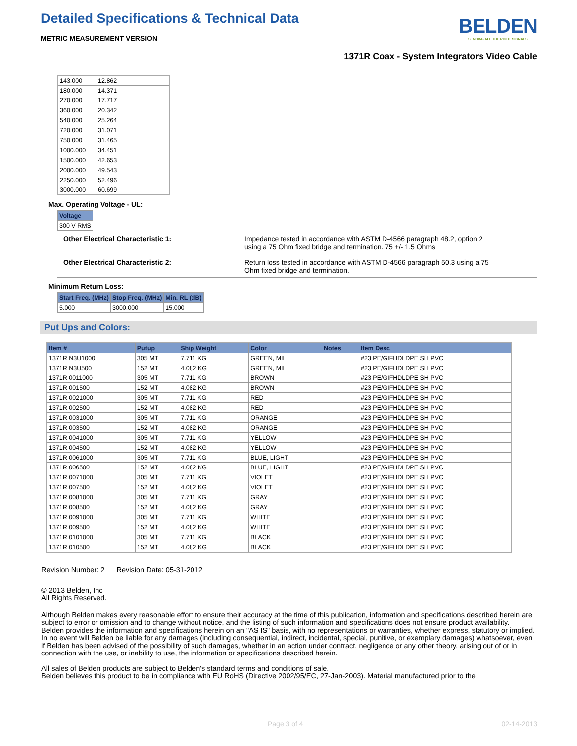Detailed Specifications & Technical Data
METRIC MEASUREMENT VERSION
BELDEN
SENDING ALL THE RIGHT SIGNALS
1371R Coax - System Integrators Video Cable
| 143.000 | 12.862 |
| 180.000 | 14.371 |
| 270.000 | 17.717 |
| 360.000 | 20.342 |
| 540.000 | 25.264 |
| 720.000 | 31.071 |
| 750.000 | 31.465 |
| 1000.000 | 34.451 |
| 1500.000 | 42.653 |
| 2000.000 | 49.543 |
| 2250.000 | 52.496 |
| 3000.000 | 60.699 |
Max. Operating Voltage - UL:
| Voltage |
| --- |
| 300 V RMS |
Other Electrical Characteristic 1: Impedance tested in accordance with ASTM D-4566 paragraph 48.2, option 2
using a 75 Ohm fixed bridge and termination. 75 +/- 1.5 Ohms
Other Electrical Characteristic 2: Return loss tested in accordance with ASTM D-4566 paragraph 50.3 using a 75
Ohm fixed bridge and termination.
Minimum Return Loss:
| Start Freq. (MHz) | Stop Freq. (MHz) | Min. RL (dB) |
| --- | --- | --- |
| 5.000 | 3000.000 | 15.000 |
Put Ups and Colors:
| Item # | Putup | Ship Weight | Color | Notes | Item Desc |
| --- | --- | --- | --- | --- | --- |
| 1371R N3U1000 | 305 MT | 7.711 KG | GREEN, MIL | | #23 PE/GIFHDLDPE SH PVC |
| 1371R N3U500 | 152 MT | 4.082 KG | GREEN, MIL | | #23 PE/GIFHDLDPE SH PVC |
| 1371R 0011000 | 305 MT | 7.711 KG | BROWN | | #23 PE/GIFHDLDPE SH PVC |
| 1371R 001500 | 152 MT | 4.082 KG | BROWN | | #23 PE/GIFHDLDPE SH PVC |
| 1371R 0021000 | 305 MT | 7.711 KG | RED | | #23 PE/GIFHDLDPE SH PVC |
| 1371R 002500 | 152 MT | 4.082 KG | RED | | #23 PE/GIFHDLDPE SH PVC |
| 1371R 0031000 | 305 MT | 7.711 KG | ORANGE | | #23 PE/GIFHDLDPE SH PVC |
| 1371R 003500 | 152 MT | 4.082 KG | ORANGE | | #23 PE/GIFHDLDPE SH PVC |
| 1371R 0041000 | 305 MT | 7.711 KG | YELLOW | | #23 PE/GIFHDLDPE SH PVC |
| 1371R 004500 | 152 MT | 4.082 KG | YELLOW | | #23 PE/GIFHDLDPE SH PVC |
| 1371R 0061000 | 305 MT | 7.711 KG | BLUE, LIGHT | | #23 PE/GIFHDLDPE SH PVC |
| 1371R 006500 | 152 MT | 4.082 KG | BLUE, LIGHT | | #23 PE/GIFHDLDPE SH PVC |
| 1371R 0071000 | 305 MT | 7.711 KG | VIOLET | | #23 PE/GIFHDLDPE SH PVC |
| 1371R 007500 | 152 MT | 4.082 KG | VIOLET | | #23 PE/GIFHDLDPE SH PVC |
| 1371R 0081000 | 305 MT | 7.711 KG | GRAY | | #23 PE/GIFHDLDPE SH PVC |
| 1371R 008500 | 152 MT | 4.082 KG | GRAY | | #23 PE/GIFHDLDPE SH PVC |
| 1371R 0091000 | 305 MT | 7.711 KG | WHITE | | #23 PE/GIFHDLDPE SH PVC |
| 1371R 009500 | 152 MT | 4.082 KG | WHITE | | #23 PE/GIFHDLDPE SH PVC |
| 1371R 0101000 | 305 MT | 7.711 KG | BLACK | | #23 PE/GIFHDLDPE SH PVC |
| 1371R 010500 | 152 MT | 4.082 KG | BLACK | | #23 PE/GIFHDLDPE SH PVC |
Revision Number: 2 Revision Date: 05-31-2012
© 2013 Belden, Inc
All Rights Reserved.
Although Belden makes every reasonable effort to ensure their accuracy at the time of this publication, information and specifications described herein are subject to error or omission and to change without notice, and the listing of such information and specifications does not ensure product availability.
Belden provides the information and specifications herein on an "AS IS" basis, with no representations or warranties, whether express, statutory or implied. In no event will Belden be liable for any damages (including consequential, indirect, incidental, special, punitive, or exemplary damages) whatsoever, even if Belden has been advised of the possibility of such damages, whether in an action under contract, negligence or any other theory, arising out of or in connection with the use, or inability to use, the information or specifications described herein.
All sales of Belden products are subject to Belden's standard terms and conditions of sale.
Belden believes this product to be in compliance with EU RoHS (Directive 2002/95/EC, 27-Jan-2003). Material manufactured prior to the
Page 3 of 4 02-14-2013